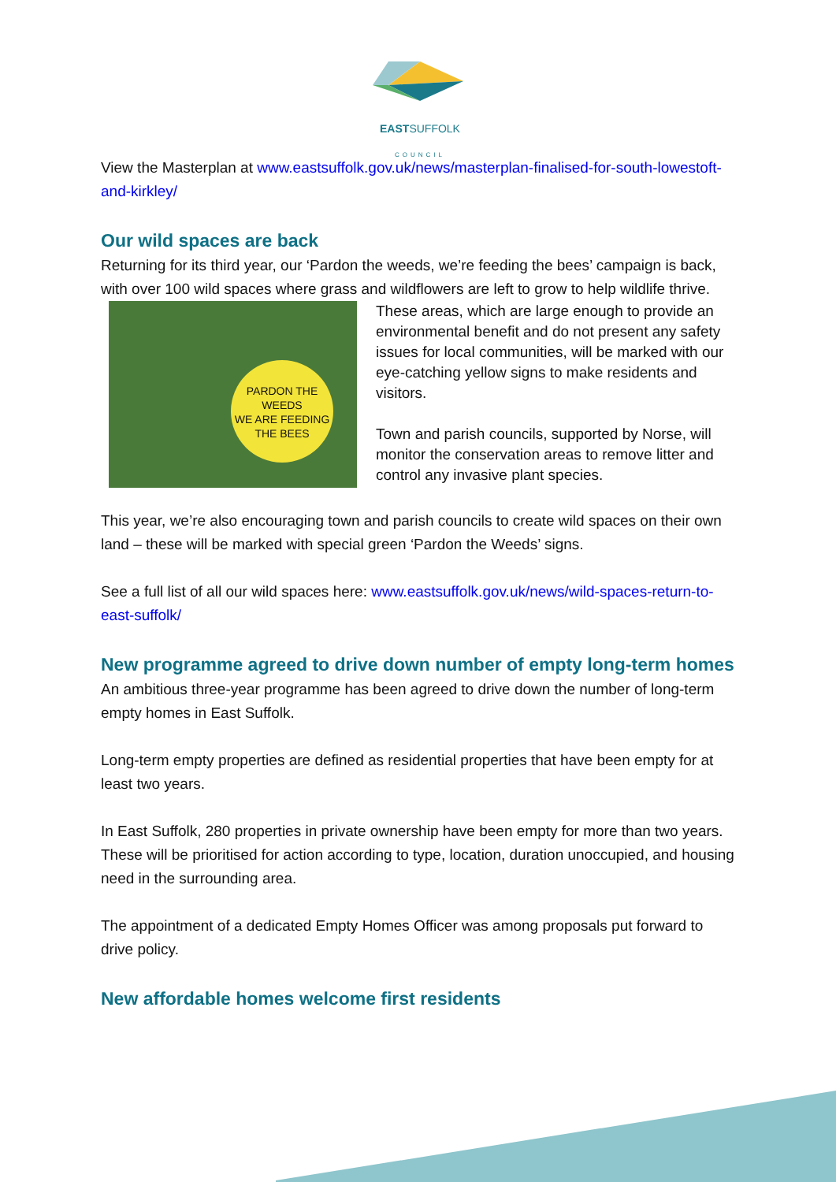EASTSUFFOLK
COUNCIL
View the Masterplan at www.eastsuffolk.gov.uk/news/masterplan-finalised-for-south-lowestoft-and-kirkley/
Our wild spaces are back
Returning for its third year, our ‘Pardon the weeds, we’re feeding the bees’ campaign is back, with over 100 wild spaces where grass and wildflowers are left to grow to help wildlife thrive.
PARDON THE WEEDS
WE ARE FEEDING THE BEES
These areas, which are large enough to provide an environmental benefit and do not present any safety issues for local communities, will be marked with our eye-catching yellow signs to make residents and visitors.
Town and parish councils, supported by Norse, will monitor the conservation areas to remove litter and control any invasive plant species.
This year, we’re also encouraging town and parish councils to create wild spaces on their own land – these will be marked with special green ‘Pardon the Weeds’ signs.
See a full list of all our wild spaces here: www.eastsuffolk.gov.uk/news/wild-spaces-return-to-east-suffolk/
New programme agreed to drive down number of empty long-term homes
An ambitious three-year programme has been agreed to drive down the number of long-term empty homes in East Suffolk.
Long-term empty properties are defined as residential properties that have been empty for at least two years.
In East Suffolk, 280 properties in private ownership have been empty for more than two years. These will be prioritised for action according to type, location, duration unoccupied, and housing need in the surrounding area.
The appointment of a dedicated Empty Homes Officer was among proposals put forward to drive policy.
New affordable homes welcome first residents